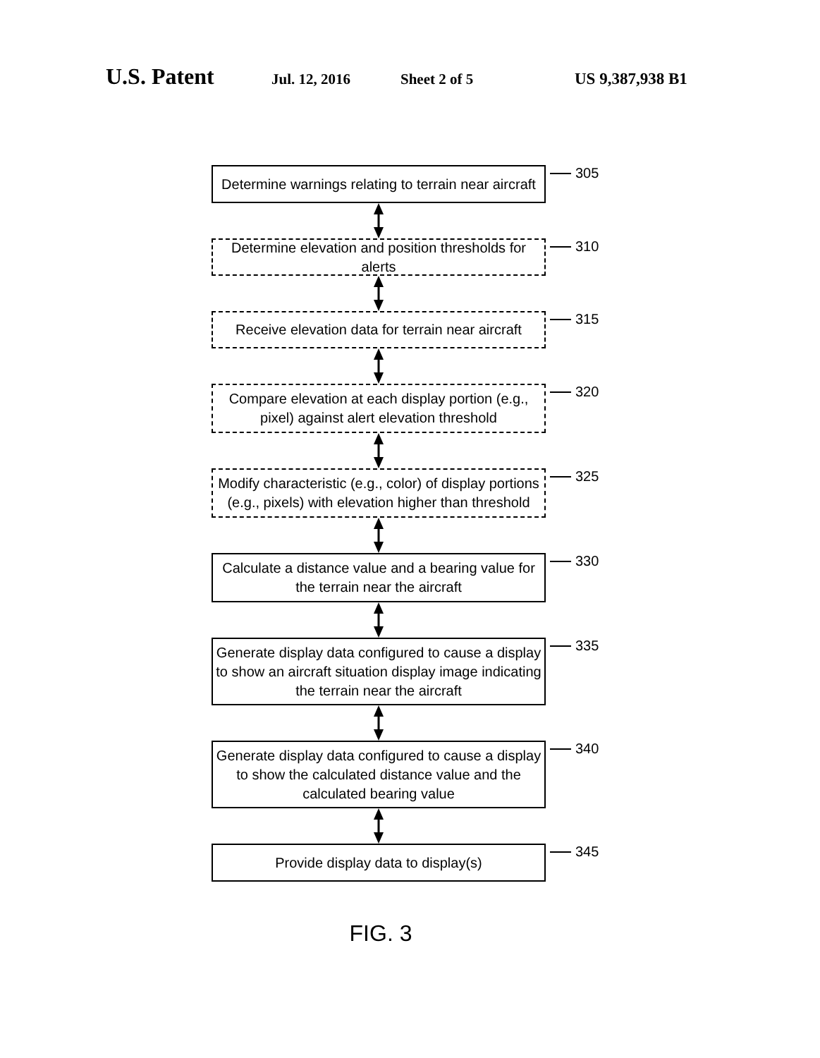U.S. Patent
Jul. 12, 2016 Sheet 2 of 5 US 9,387,938 B1
Determine warnings relating to terrain near aircraft
305
Determine elevation and position thresholds for alerts
310
Receive elevation data for terrain near aircraft
315
Compare elevation at each display portion (e.g., pixel) against alert elevation threshold
320
Modify characteristic (e.g., color) of display portions (e.g., pixels) with elevation higher than threshold
325
Calculate a distance value and a bearing value for the terrain near the aircraft
330
Generate display data configured to cause a display to show an aircraft situation display image indicating the terrain near the aircraft
335
Generate display data configured to cause a display to show the calculated distance value and the calculated bearing value
340
Provide display data to display(s)
345
FIG. 3